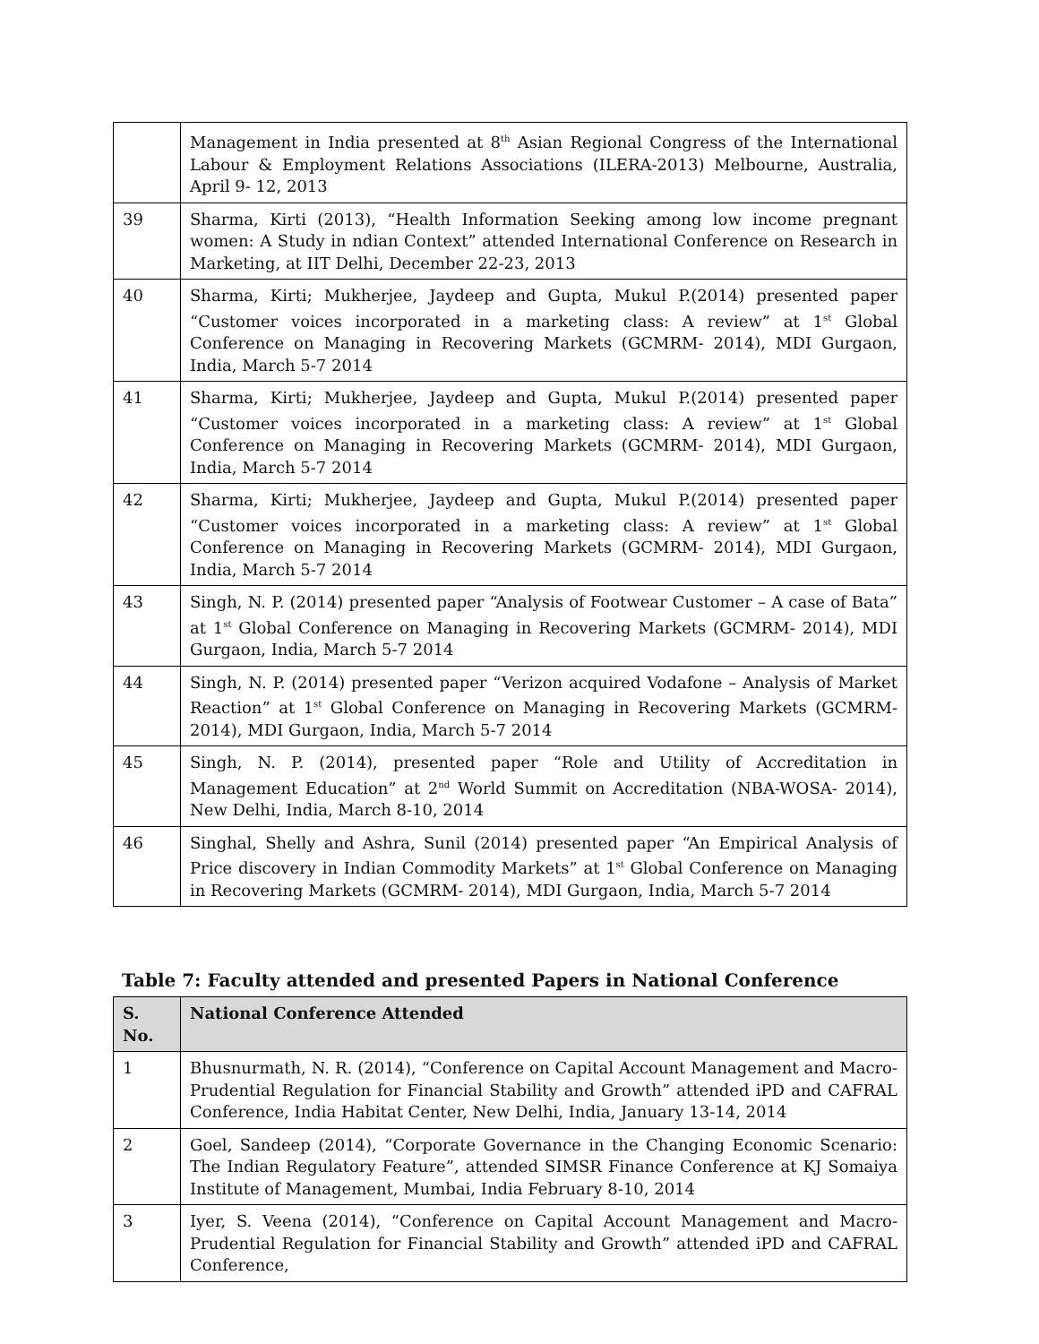| | Management in India presented at 8<sup>th</sup> Asian Regional Congress of the International Labour & Employment Relations Associations (ILERA-2013) Melbourne, Australia, April 9- 12, 2013 |
| 39 | Sharma, Kirti (2013), “Health Information Seeking among low income pregnant women: A Study in ndian Context” attended International Conference on Research in Marketing, at IIT Delhi, December 22-23, 2013 |
| 40 | Sharma, Kirti; Mukherjee, Jaydeep and Gupta, Mukul P.(2014) presented paper “Customer voices incorporated in a marketing class: A review” at 1<sup>st</sup> Global Conference on Managing in Recovering Markets (GCMRM- 2014), MDI Gurgaon, India, March 5-7 2014 |
| 41 | Sharma, Kirti; Mukherjee, Jaydeep and Gupta, Mukul P.(2014) presented paper “Customer voices incorporated in a marketing class: A review” at 1<sup>st</sup> Global Conference on Managing in Recovering Markets (GCMRM- 2014), MDI Gurgaon, India, March 5-7 2014 |
| 42 | Sharma, Kirti; Mukherjee, Jaydeep and Gupta, Mukul P.(2014) presented paper “Customer voices incorporated in a marketing class: A review” at 1<sup>st</sup> Global Conference on Managing in Recovering Markets (GCMRM- 2014), MDI Gurgaon, India, March 5-7 2014 |
| 43 | Singh, N. P. (2014) presented paper “Analysis of Footwear Customer – A case of Bata” at 1<sup>st</sup> Global Conference on Managing in Recovering Markets (GCMRM- 2014), MDI Gurgaon, India, March 5-7 2014 |
| 44 | Singh, N. P. (2014) presented paper “Verizon acquired Vodafone – Analysis of Market Reaction” at 1<sup>st</sup> Global Conference on Managing in Recovering Markets (GCMRM- 2014), MDI Gurgaon, India, March 5-7 2014 |
| 45 | Singh, N. P. (2014), presented paper “Role and Utility of Accreditation in Management Education” at 2<sup>nd</sup> World Summit on Accreditation (NBA-WOSA- 2014), New Delhi, India, March 8-10, 2014 |
| 46 | Singhal, Shelly and Ashra, Sunil (2014) presented paper “An Empirical Analysis of Price discovery in Indian Commodity Markets” at 1<sup>st</sup> Global Conference on Managing in Recovering Markets (GCMRM- 2014), MDI Gurgaon, India, March 5-7 2014 |
Table 7: Faculty attended and presented Papers in National Conference
| S. No. | National Conference Attended |
| --- | --- |
| 1 | Bhusnurmath, N. R. (2014), “Conference on Capital Account Management and Macro-Prudential Regulation for Financial Stability and Growth” attended iPD and CAFRAL Conference, India Habitat Center, New Delhi, India, January 13-14, 2014 |
| 2 | Goel, Sandeep (2014), “Corporate Governance in the Changing Economic Scenario: The Indian Regulatory Feature”, attended SIMSR Finance Conference at KJ Somaiya Institute of Management, Mumbai, India February 8-10, 2014 |
| 3 | Iyer, S. Veena (2014), “Conference on Capital Account Management and Macro-Prudential Regulation for Financial Stability and Growth” attended iPD and CAFRAL Conference, |